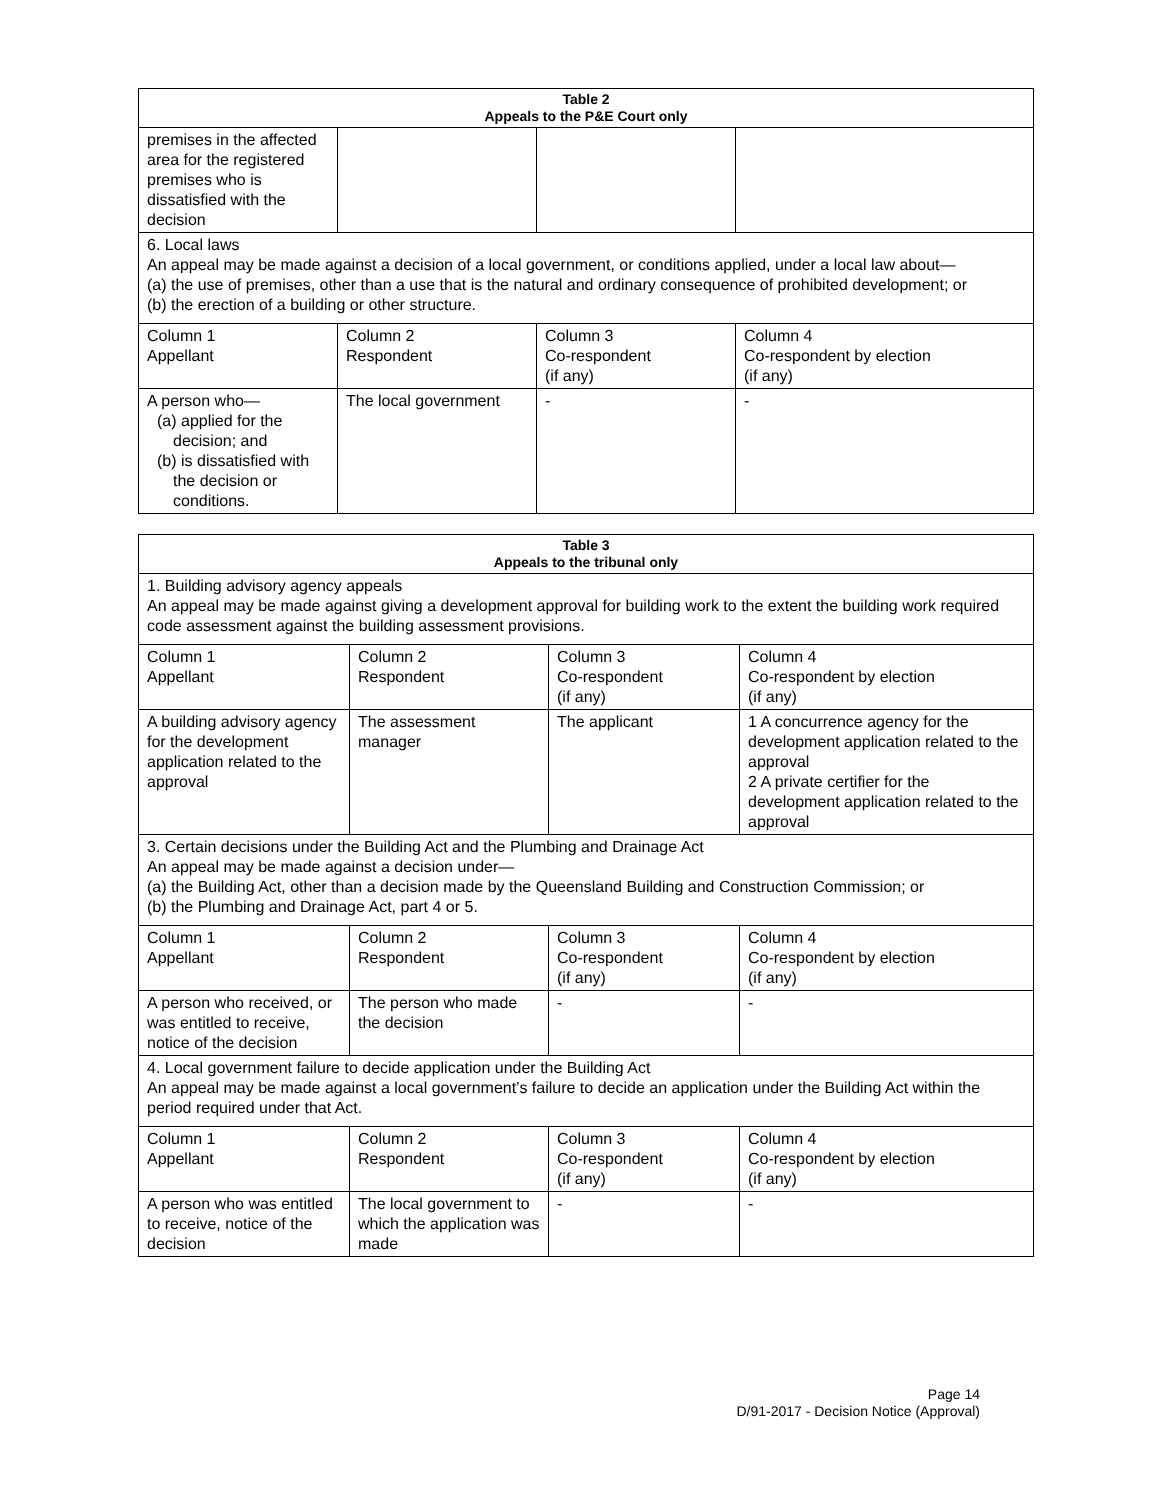| Table 2 Appeals to the P&E Court only | | | |
| --- | --- | --- | --- |
| premises in the affected area for the registered premises who is dissatisfied with the decision | | | |
| 6. Local laws An appeal may be made against a decision of a local government, or conditions applied, under a local law about— (a) the use of premises, other than a use that is the natural and ordinary consequence of prohibited development; or (b) the erection of a building or other structure. | | | |
| Column 1 Appellant | Column 2 Respondent | Column 3 Co-respondent (if any) | Column 4 Co-respondent by election (if any) |
| A person who— (a) applied for the decision; and (b) is dissatisfied with the decision or conditions. | The local government | - | - |
| Table 3 Appeals to the tribunal only | | | |
| --- | --- | --- | --- |
| 1. Building advisory agency appeals An appeal may be made against giving a development approval for building work to the extent the building work required code assessment against the building assessment provisions. | | | |
| Column 1 Appellant | Column 2 Respondent | Column 3 Co-respondent (if any) | Column 4 Co-respondent by election (if any) |
| A building advisory agency for the development application related to the approval | The assessment manager | The applicant | 1 A concurrence agency for the development application related to the approval 2 A private certifier for the development application related to the approval |
| 3. Certain decisions under the Building Act and the Plumbing and Drainage Act An appeal may be made against a decision under— (a) the Building Act, other than a decision made by the Queensland Building and Construction Commission; or (b) the Plumbing and Drainage Act, part 4 or 5. | | | |
| Column 1 Appellant | Column 2 Respondent | Column 3 Co-respondent (if any) | Column 4 Co-respondent by election (if any) |
| A person who received, or was entitled to receive, notice of the decision | The person who made the decision | - | - |
| 4. Local government failure to decide application under the Building Act An appeal may be made against a local government’s failure to decide an application under the Building Act within the period required under that Act. | | | |
| Column 1 Appellant | Column 2 Respondent | Column 3 Co-respondent (if any) | Column 4 Co-respondent by election (if any) |
| A person who was entitled to receive, notice of the decision | The local government to which the application was made | - | - |
Page 14
D/91-2017 - Decision Notice (Approval)